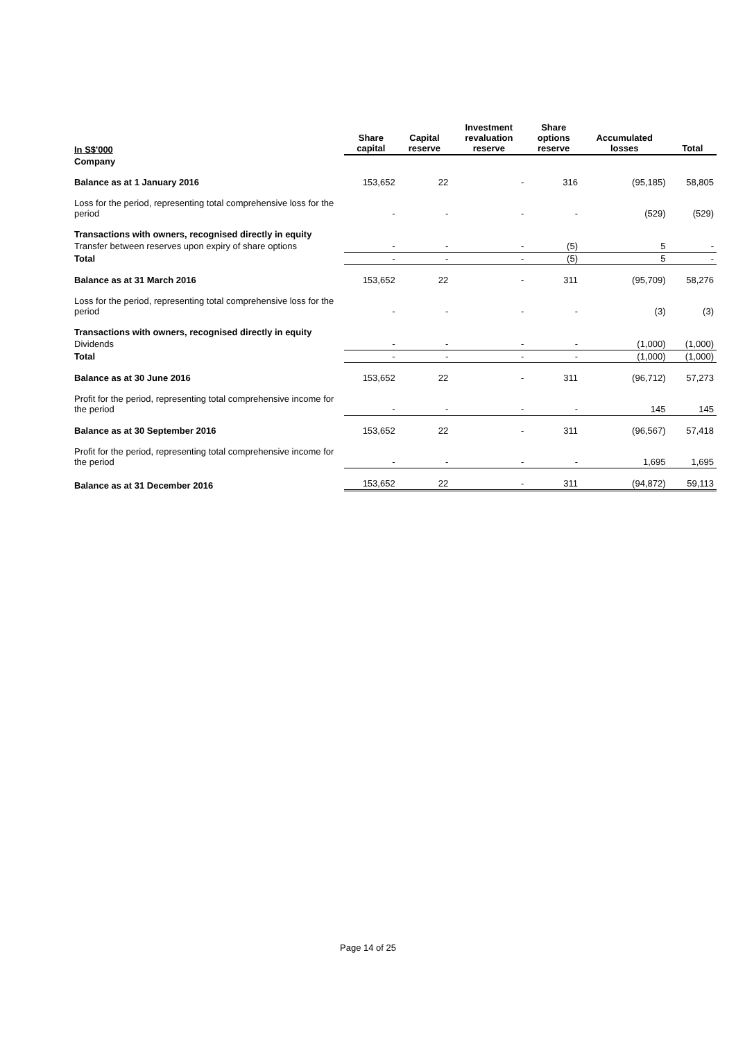| In S$'000 | Share capital | Capital reserve | Investment revaluation reserve | Share options reserve | Accumulated losses | Total |
| --- | --- | --- | --- | --- | --- | --- |
| Company | | | | | | |
| Balance as at 1 January 2016 | 153,652 | 22 | - | 316 | (95,185) | 58,805 |
| Loss for the period, representing total comprehensive loss for the period | - | - | - | - | (529) | (529) |
| Transactions with owners, recognised directly in equity | | | | | | |
| Transfer between reserves upon expiry of share options | - | - | - | (5) | 5 | - |
| Total | - | - | - | (5) | 5 | - |
| Balance as at 31 March 2016 | 153,652 | 22 | - | 311 | (95,709) | 58,276 |
| Loss for the period, representing total comprehensive loss for the period | - | - | - | - | (3) | (3) |
| Transactions with owners, recognised directly in equity | | | | | | |
| Dividends | - | - | - | - | (1,000) | (1,000) |
| Total | - | - | - | - | (1,000) | (1,000) |
| Balance as at 30 June 2016 | 153,652 | 22 | - | 311 | (96,712) | 57,273 |
| Profit for the period, representing total comprehensive income for the period | - | - | - | - | 145 | 145 |
| Balance as at 30 September 2016 | 153,652 | 22 | - | 311 | (96,567) | 57,418 |
| Profit for the period, representing total comprehensive income for the period | - | - | - | - | 1,695 | 1,695 |
| Balance as at 31 December 2016 | 153,652 | 22 | - | 311 | (94,872) | 59,113 |
Page 14 of 25